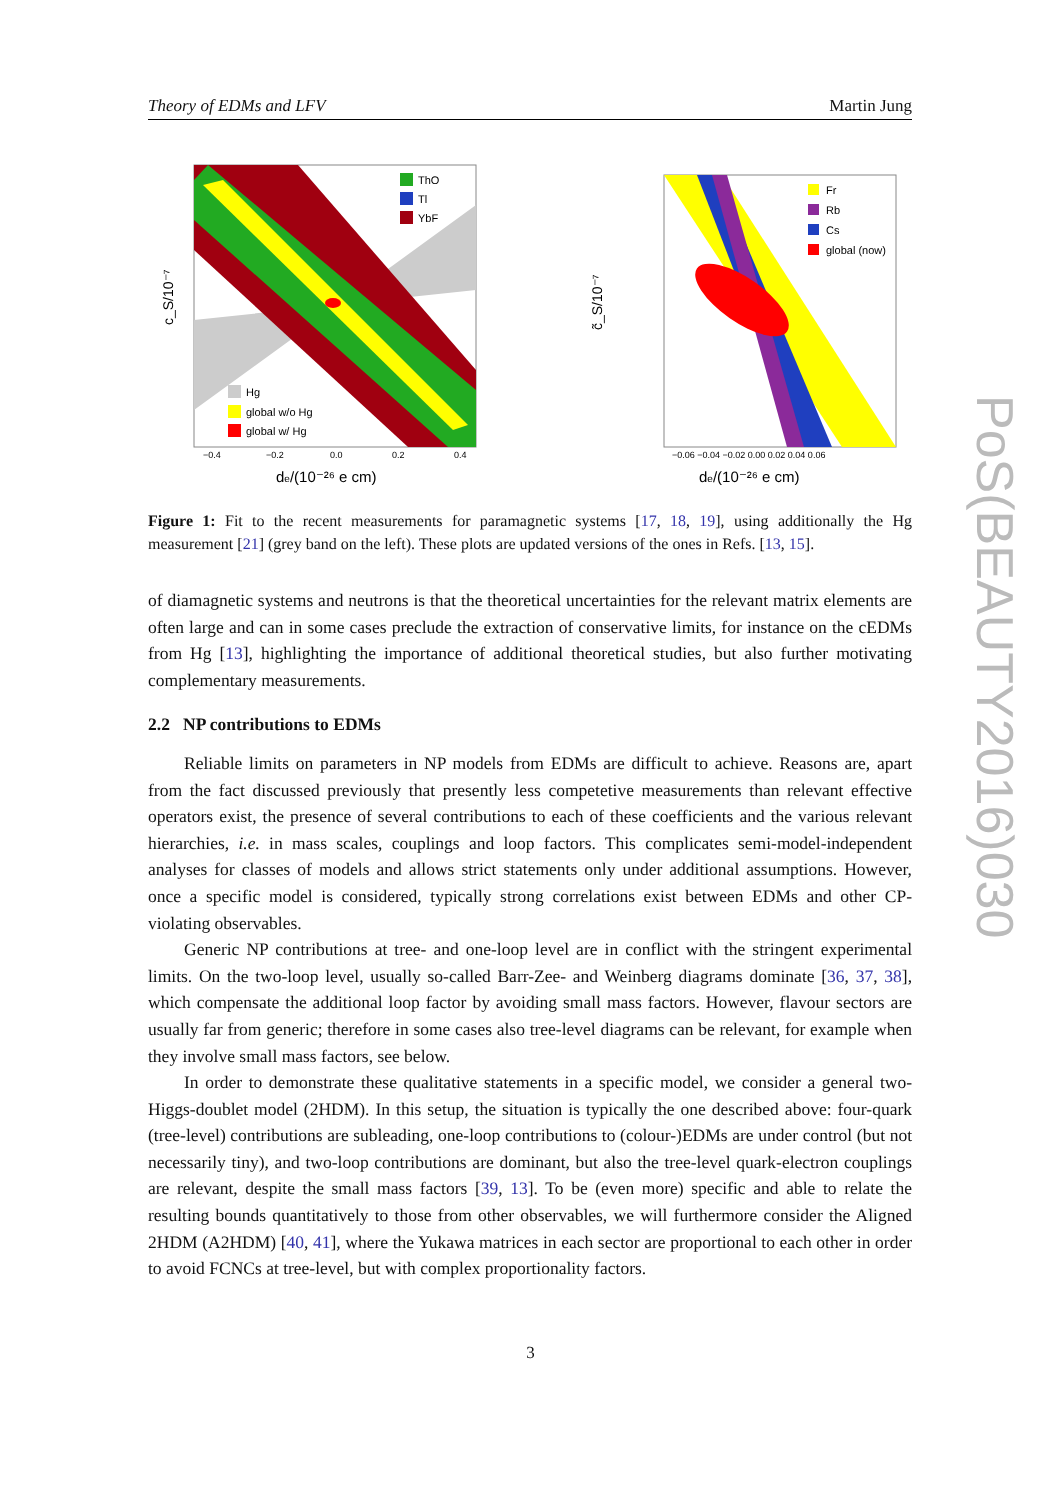Theory of EDMs and LFV Martin Jung
c_S/10⁻⁷
ThO
Tl
YbF
Hg
global w/o Hg
global w/ Hg
−0.4
−0.2
0.0
0.2
0.4
de/(10⁻²⁶ e cm)
c̃_S/10⁻⁷
Fr
Rb
Cs
global (now)
−0.06 −0.04 −0.02 0.00 0.02 0.04 0.06
de/(10⁻²⁶ e cm)
Figure 1: Fit to the recent measurements for paramagnetic systems [17, 18, 19], using additionally the Hg measurement [21] (grey band on the left). These plots are updated versions of the ones in Refs. [13, 15].
of diamagnetic systems and neutrons is that the theoretical uncertainties for the relevant matrix elements are often large and can in some cases preclude the extraction of conservative limits, for instance on the cEDMs from Hg [13], highlighting the importance of additional theoretical studies, but also further motivating complementary measurements.
2.2 NP contributions to EDMs
Reliable limits on parameters in NP models from EDMs are difficult to achieve. Reasons are, apart from the fact discussed previously that presently less competetive measurements than relevant effective operators exist, the presence of several contributions to each of these coefficients and the various relevant hierarchies, i.e. in mass scales, couplings and loop factors. This complicates semi-model-independent analyses for classes of models and allows strict statements only under additional assumptions. However, once a specific model is considered, typically strong correlations exist between EDMs and other CP-violating observables.
Generic NP contributions at tree- and one-loop level are in conflict with the stringent experimental limits. On the two-loop level, usually so-called Barr-Zee- and Weinberg diagrams dominate [36, 37, 38], which compensate the additional loop factor by avoiding small mass factors. However, flavour sectors are usually far from generic; therefore in some cases also tree-level diagrams can be relevant, for example when they involve small mass factors, see below.
In order to demonstrate these qualitative statements in a specific model, we consider a general two-Higgs-doublet model (2HDM). In this setup, the situation is typically the one described above: four-quark (tree-level) contributions are subleading, one-loop contributions to (colour-)EDMs are under control (but not necessarily tiny), and two-loop contributions are dominant, but also the tree-level quark-electron couplings are relevant, despite the small mass factors [39, 13]. To be (even more) specific and able to relate the resulting bounds quantitatively to those from other observables, we will furthermore consider the Aligned 2HDM (A2HDM) [40, 41], where the Yukawa matrices in each sector are proportional to each other in order to avoid FCNCs at tree-level, but with complex proportionality factors.
3
PoS(BEAUTY2016)030